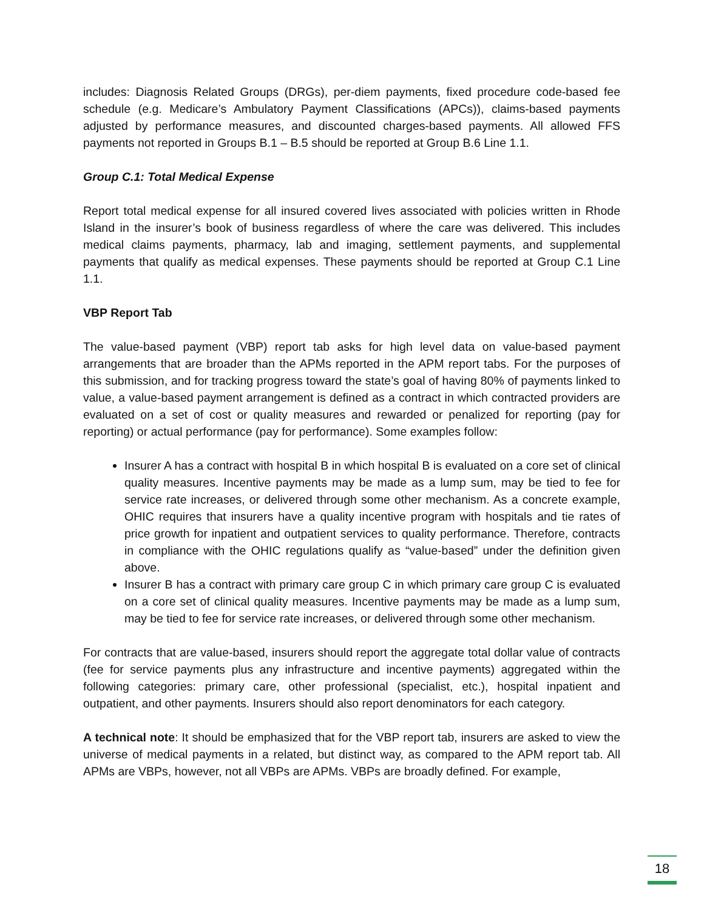includes: Diagnosis Related Groups (DRGs), per-diem payments, fixed procedure code-based fee schedule (e.g. Medicare’s Ambulatory Payment Classifications (APCs)), claims-based payments adjusted by performance measures, and discounted charges-based payments. All allowed FFS payments not reported in Groups B.1 – B.5 should be reported at Group B.6 Line 1.1.
Group C.1: Total Medical Expense
Report total medical expense for all insured covered lives associated with policies written in Rhode Island in the insurer’s book of business regardless of where the care was delivered. This includes medical claims payments, pharmacy, lab and imaging, settlement payments, and supplemental payments that qualify as medical expenses. These payments should be reported at Group C.1 Line 1.1.
VBP Report Tab
The value-based payment (VBP) report tab asks for high level data on value-based payment arrangements that are broader than the APMs reported in the APM report tabs. For the purposes of this submission, and for tracking progress toward the state’s goal of having 80% of payments linked to value, a value-based payment arrangement is defined as a contract in which contracted providers are evaluated on a set of cost or quality measures and rewarded or penalized for reporting (pay for reporting) or actual performance (pay for performance). Some examples follow:
Insurer A has a contract with hospital B in which hospital B is evaluated on a core set of clinical quality measures. Incentive payments may be made as a lump sum, may be tied to fee for service rate increases, or delivered through some other mechanism. As a concrete example, OHIC requires that insurers have a quality incentive program with hospitals and tie rates of price growth for inpatient and outpatient services to quality performance. Therefore, contracts in compliance with the OHIC regulations qualify as “value-based” under the definition given above.
Insurer B has a contract with primary care group C in which primary care group C is evaluated on a core set of clinical quality measures. Incentive payments may be made as a lump sum, may be tied to fee for service rate increases, or delivered through some other mechanism.
For contracts that are value-based, insurers should report the aggregate total dollar value of contracts (fee for service payments plus any infrastructure and incentive payments) aggregated within the following categories: primary care, other professional (specialist, etc.), hospital inpatient and outpatient, and other payments. Insurers should also report denominators for each category.
A technical note: It should be emphasized that for the VBP report tab, insurers are asked to view the universe of medical payments in a related, but distinct way, as compared to the APM report tab. All APMs are VBPs, however, not all VBPs are APMs. VBPs are broadly defined. For example,
18